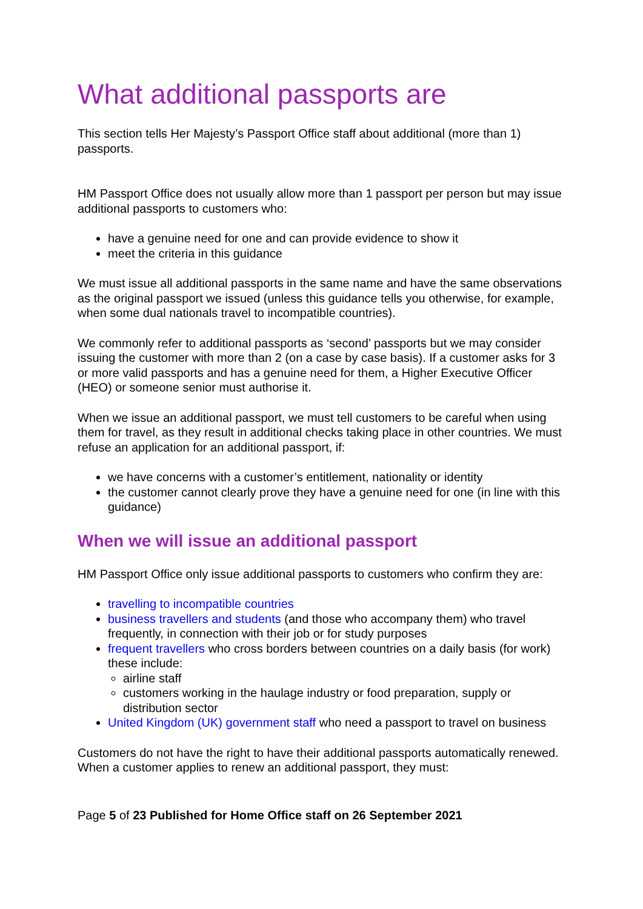What additional passports are
This section tells Her Majesty’s Passport Office staff about additional (more than 1) passports.
HM Passport Office does not usually allow more than 1 passport per person but may issue additional passports to customers who:
have a genuine need for one and can provide evidence to show it
meet the criteria in this guidance
We must issue all additional passports in the same name and have the same observations as the original passport we issued (unless this guidance tells you otherwise, for example, when some dual nationals travel to incompatible countries).
We commonly refer to additional passports as ‘second’ passports but we may consider issuing the customer with more than 2 (on a case by case basis). If a customer asks for 3 or more valid passports and has a genuine need for them, a Higher Executive Officer (HEO) or someone senior must authorise it.
When we issue an additional passport, we must tell customers to be careful when using them for travel, as they result in additional checks taking place in other countries. We must refuse an application for an additional passport, if:
we have concerns with a customer’s entitlement, nationality or identity
the customer cannot clearly prove they have a genuine need for one (in line with this guidance)
When we will issue an additional passport
HM Passport Office only issue additional passports to customers who confirm they are:
travelling to incompatible countries
business travellers and students (and those who accompany them) who travel frequently, in connection with their job or for study purposes
frequent travellers who cross borders between countries on a daily basis (for work) these include:
airline staff
customers working in the haulage industry or food preparation, supply or distribution sector
United Kingdom (UK) government staff who need a passport to travel on business
Customers do not have the right to have their additional passports automatically renewed. When a customer applies to renew an additional passport, they must:
Page 5 of 23 Published for Home Office staff on 26 September 2021